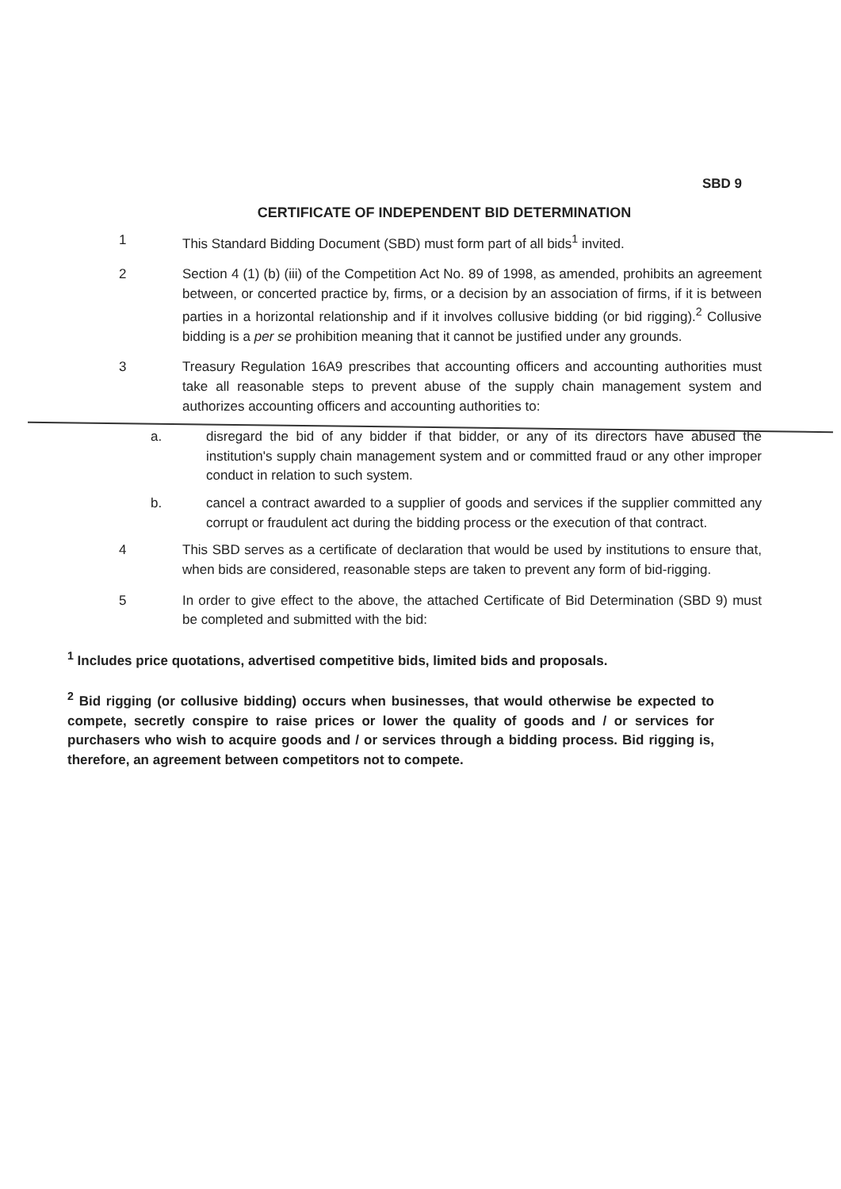SBD 9
CERTIFICATE OF INDEPENDENT BID DETERMINATION
1 This Standard Bidding Document (SBD) must form part of all bids<sup>1</sup> invited.
2 Section 4 (1) (b) (iii) of the Competition Act No. 89 of 1998, as amended, prohibits an agreement between, or concerted practice by, firms, or a decision by an association of firms, if it is between parties in a horizontal relationship and if it involves collusive bidding (or bid rigging).<sup>2</sup> Collusive bidding is a per se prohibition meaning that it cannot be justified under any grounds.
3 Treasury Regulation 16A9 prescribes that accounting officers and accounting authorities must take all reasonable steps to prevent abuse of the supply chain management system and authorizes accounting officers and accounting authorities to:
a. disregard the bid of any bidder if that bidder, or any of its directors have abused the institution's supply chain management system and or committed fraud or any other improper conduct in relation to such system.
b. cancel a contract awarded to a supplier of goods and services if the supplier committed any corrupt or fraudulent act during the bidding process or the execution of that contract.
4 This SBD serves as a certificate of declaration that would be used by institutions to ensure that, when bids are considered, reasonable steps are taken to prevent any form of bid-rigging.
5 In order to give effect to the above, the attached Certificate of Bid Determination (SBD 9) must be completed and submitted with the bid:
<sup>1</sup> Includes price quotations, advertised competitive bids, limited bids and proposals.
<sup>2</sup> Bid rigging (or collusive bidding) occurs when businesses, that would otherwise be expected to compete, secretly conspire to raise prices or lower the quality of goods and / or services for purchasers who wish to acquire goods and / or services through a bidding process. Bid rigging is, therefore, an agreement between competitors not to compete.